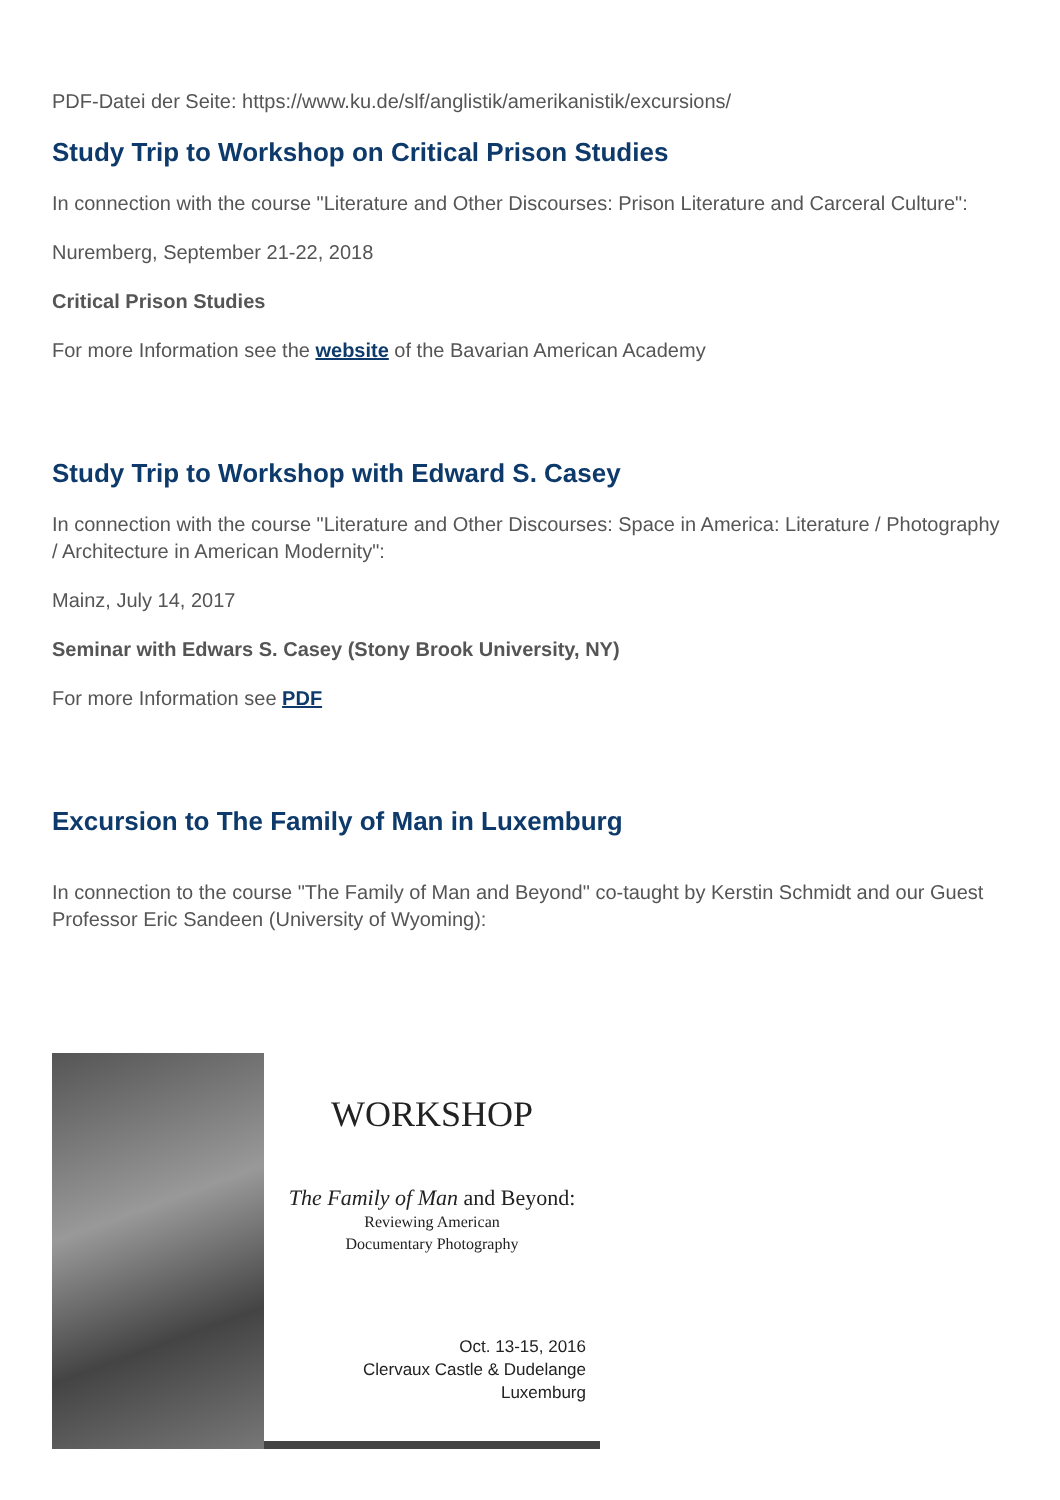PDF-Datei der Seite: https://www.ku.de/slf/anglistik/amerikanistik/excursions/
Study Trip to Workshop on Critical Prison Studies
In connection with the course "Literature and Other Discourses: Prison Literature and Carceral Culture":
Nuremberg, September 21-22, 2018
Critical Prison Studies
For more Information see the website of the Bavarian American Academy
Study Trip to Workshop with Edward S. Casey
In connection with the course "Literature and Other Discourses: Space in America: Literature / Photography / Architecture in American Modernity":
Mainz, July 14, 2017
Seminar with Edwars S. Casey (Stony Brook University, NY)
For more Information see PDF
Excursion to The Family of Man in Luxemburg
In connection to the course "The Family of Man and Beyond" co-taught by Kerstin Schmidt and our Guest Professor Eric Sandeen (University of Wyoming):
WORKSHOP
The Family of Man and Beyond:
Reviewing American
Documentary Photography
Oct. 13-15, 2016
Clervaux Castle & Dudelange
Luxemburg